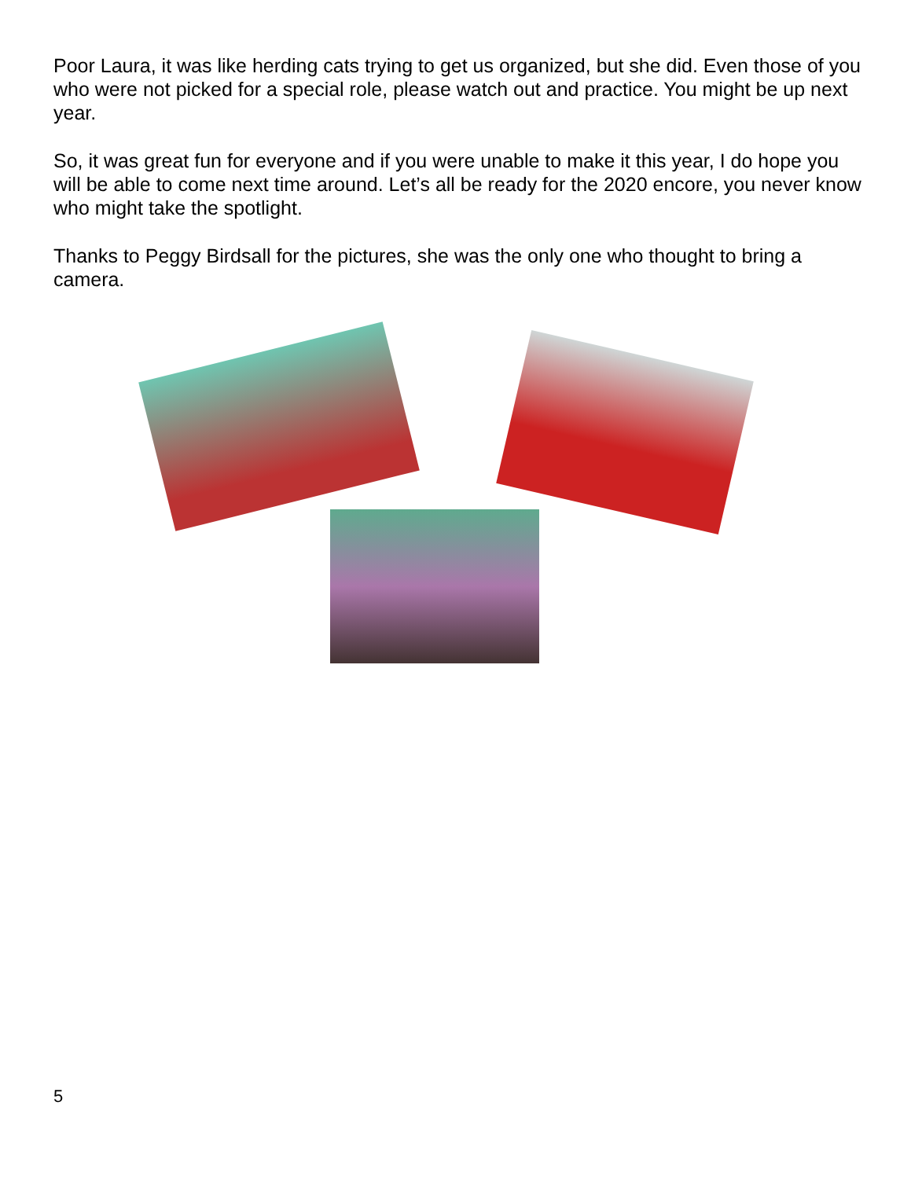Poor Laura, it was like herding cats trying to get us organized, but she did. Even those of you who were not picked for a special role, please watch out and practice. You might be up next year.
So, it was great fun for everyone and if you were unable to make it this year, I do hope you will be able to come next time around. Let’s all be ready for the 2020 encore, you never know who might take the spotlight.
Thanks to Peggy Birdsall for the pictures, she was the only one who thought to bring a camera.
5